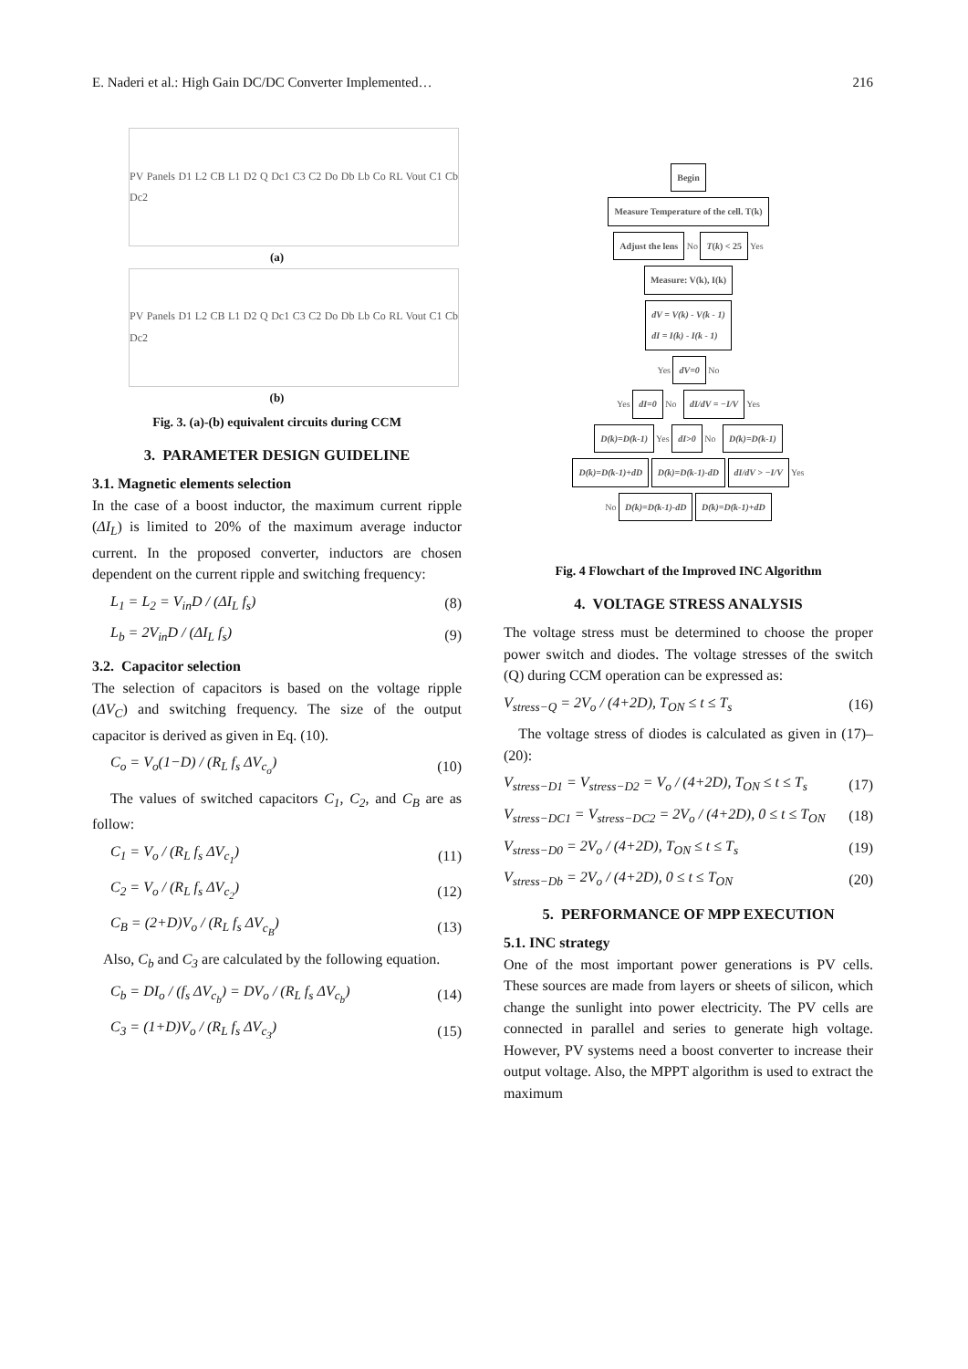E. Naderi et al.: High Gain DC/DC Converter Implemented… 216
PV Panels D1 L2 CB L1 D2 Q Dc1 C3 C2 Do Db Lb Co RL Vout C1 Cb Dc2
(a)
PV Panels D1 L2 CB L1 D2 Q Dc1 C3 C2 Do Db Lb Co RL Vout C1 Cb Dc2
(b)
Fig. 3. (a)-(b) equivalent circuits during CCM
3. PARAMETER DESIGN GUIDELINE
3.1. Magnetic elements selection
In the case of a boost inductor, the maximum current ripple (ΔI<sub>L</sub>) is limited to 20% of the maximum average inductor current. In the proposed converter, inductors are chosen dependent on the current ripple and switching frequency:
L<sub>1</sub> = L<sub>2</sub> = V<sub>in</sub>D / (ΔI<sub>L</sub> f<sub>s</sub>) (8)
L<sub>b</sub> = 2V<sub>in</sub>D / (ΔI<sub>L</sub> f<sub>s</sub>) (9)
3.2. Capacitor selection
The selection of capacitors is based on the voltage ripple (ΔV<sub>C</sub>) and switching frequency. The size of the output capacitor is derived as given in Eq. (10).
C<sub>o</sub> = V<sub>o</sub>(1−D) / (R<sub>L</sub> f<sub>s</sub> ΔV<sub>c<sub>o</sub></sub>) (10)
The values of switched capacitors C<sub>1</sub>, C<sub>2</sub>, and C<sub>B</sub> are as follow:
C<sub>1</sub> = V<sub>o</sub> / (R<sub>L</sub> f<sub>s</sub> ΔV<sub>c<sub>1</sub></sub>) (11)
C<sub>2</sub> = V<sub>o</sub> / (R<sub>L</sub> f<sub>s</sub> ΔV<sub>c<sub>2</sub></sub>) (12)
C<sub>B</sub> = (2+D)V<sub>o</sub> / (R<sub>L</sub> f<sub>s</sub> ΔV<sub>c<sub>B</sub></sub>) (13)
Also, C<sub>b</sub> and C<sub>3</sub> are calculated by the following equation.
C<sub>b</sub> = DI<sub>o</sub> / (f<sub>s</sub> ΔV<sub>c<sub>b</sub></sub>) = DV<sub>o</sub> / (R<sub>L</sub> f<sub>s</sub> ΔV<sub>c<sub>b</sub></sub>) (14)
C<sub>3</sub> = (1+D)V<sub>o</sub> / (R<sub>L</sub> f<sub>s</sub> ΔV<sub>c<sub>3</sub></sub>) (15)
Begin
Measure Temperature of the cell. T(k)
Adjust the lens No T(k) < 25 Yes
Measure: V(k), I(k)
dV = V(k) - V(k - 1)
dI = I(k) - I(k - 1)
Yes dV=0 No
Yes dI=0 No dI/dV = −I/V Yes
D(k)=D(k-1) Yes dI>0 No D(k)=D(k-1)
D(k)=D(k-1)+dD D(k)=D(k-1)-dD dI/dV > −I/V Yes
No D(k)=D(k-1)-dD D(k)=D(k-1)+dD
Fig. 4 Flowchart of the Improved INC Algorithm
4. VOLTAGE STRESS ANALYSIS
The voltage stress must be determined to choose the proper power switch and diodes. The voltage stresses of the switch (Q) during CCM operation can be expressed as:
V<sub>stress−Q</sub> = 2V<sub>o</sub> / (4+2D), T<sub>ON</sub> ≤ t ≤ T<sub>s</sub> (16)
The voltage stress of diodes is calculated as given in (17)–(20):
V<sub>stress−D1</sub> = V<sub>stress−D2</sub> = V<sub>o</sub> / (4+2D), T<sub>ON</sub> ≤ t ≤ T<sub>s</sub> (17)
V<sub>stress−DC1</sub> = V<sub>stress−DC2</sub> = 2V<sub>o</sub> / (4+2D), 0 ≤ t ≤ T<sub>ON</sub> (18)
V<sub>stress−D0</sub> = 2V<sub>o</sub> / (4+2D), T<sub>ON</sub> ≤ t ≤ T<sub>s</sub> (19)
V<sub>stress−Db</sub> = 2V<sub>o</sub> / (4+2D), 0 ≤ t ≤ T<sub>ON</sub> (20)
5. PERFORMANCE OF MPP EXECUTION
5.1. INC strategy
One of the most important power generations is PV cells. These sources are made from layers or sheets of silicon, which change the sunlight into power electricity. The PV cells are connected in parallel and series to generate high voltage. However, PV systems need a boost converter to increase their output voltage. Also, the MPPT algorithm is used to extract the maximum